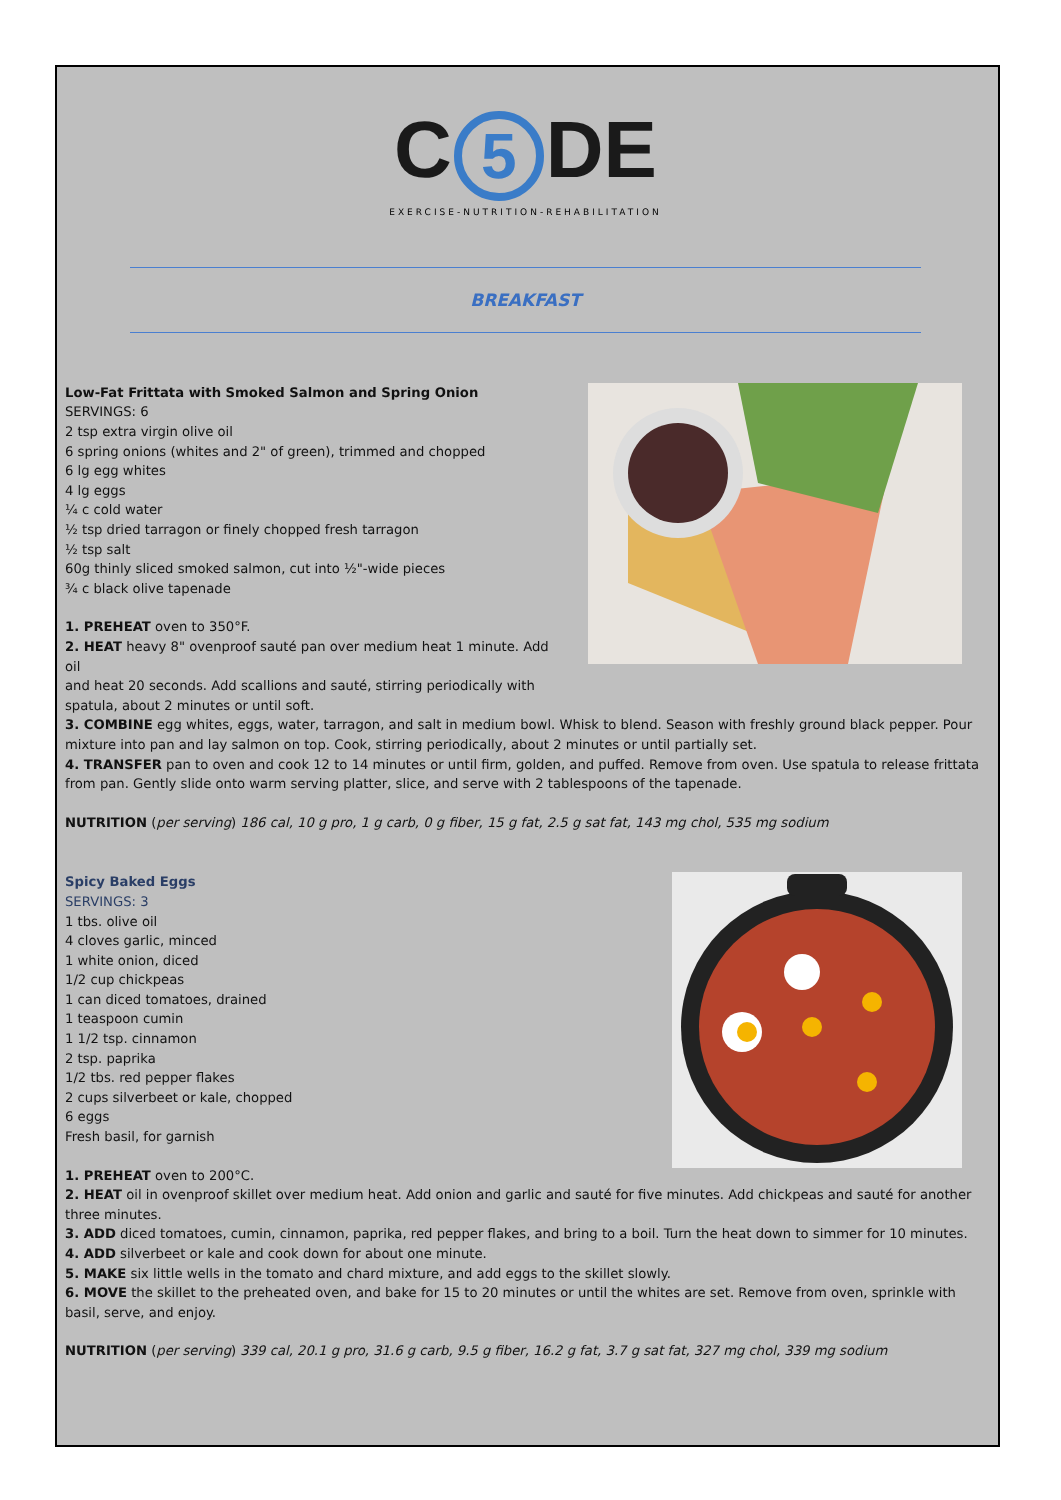C 5 DE
EXERCISE-NUTRITION-REHABILITATION
BREAKFAST
Low-Fat Frittata with Smoked Salmon and Spring Onion
SERVINGS: 6
2 tsp extra virgin olive oil
6 spring onions (whites and 2" of green), trimmed and chopped
6 lg egg whites
4 lg eggs
¼ c cold water
½ tsp dried tarragon or finely chopped fresh tarragon
½ tsp salt
60g thinly sliced smoked salmon, cut into ½"-wide pieces
¾ c black olive tapenade
1. PREHEAT oven to 350°F.
2. HEAT heavy 8" ovenproof sauté pan over medium heat 1 minute. Add oil
and heat 20 seconds. Add scallions and sauté, stirring periodically with
spatula, about 2 minutes or until soft.
3. COMBINE egg whites, eggs, water, tarragon, and salt in medium bowl. Whisk to blend. Season with freshly ground black pepper. Pour mixture into pan and lay salmon on top. Cook, stirring periodically, about 2 minutes or until partially set.
4. TRANSFER pan to oven and cook 12 to 14 minutes or until firm, golden, and puffed. Remove from oven. Use spatula to release frittata from pan. Gently slide onto warm serving platter, slice, and serve with 2 tablespoons of the tapenade.
NUTRITION (per serving) 186 cal, 10 g pro, 1 g carb, 0 g fiber, 15 g fat, 2.5 g sat fat, 143 mg chol, 535 mg sodium
Spicy Baked Eggs
SERVINGS: 3
1 tbs. olive oil
4 cloves garlic, minced
1 white onion, diced
1/2 cup chickpeas
1 can diced tomatoes, drained
1 teaspoon cumin
1 1/2 tsp. cinnamon
2 tsp. paprika
1/2 tbs. red pepper flakes
2 cups silverbeet or kale, chopped
6 eggs
Fresh basil, for garnish
1. PREHEAT oven to 200°C.
2. HEAT oil in ovenproof skillet over medium heat. Add onion and garlic and sauté for five minutes. Add chickpeas and sauté for another three minutes.
3. ADD diced tomatoes, cumin, cinnamon, paprika, red pepper flakes, and bring to a boil. Turn the heat down to simmer for 10 minutes.
4. ADD silverbeet or kale and cook down for about one minute.
5. MAKE six little wells in the tomato and chard mixture, and add eggs to the skillet slowly.
6. MOVE the skillet to the preheated oven, and bake for 15 to 20 minutes or until the whites are set. Remove from oven, sprinkle with basil, serve, and enjoy.
NUTRITION (per serving) 339 cal, 20.1 g pro, 31.6 g carb, 9.5 g fiber, 16.2 g fat, 3.7 g sat fat, 327 mg chol, 339 mg sodium